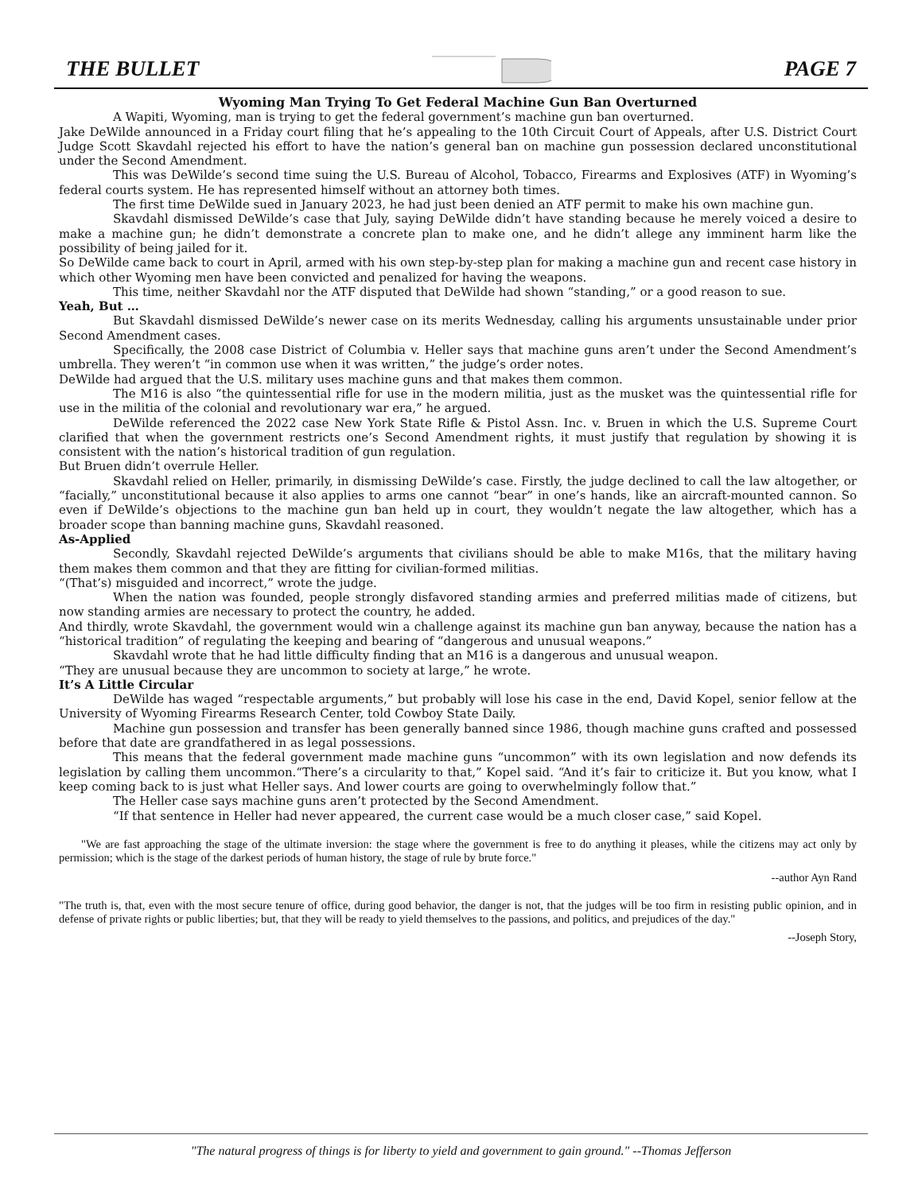THE BULLET PAGE 7
Wyoming Man Trying To Get Federal Machine Gun Ban Overturned
A Wapiti, Wyoming, man is trying to get the federal government’s machine gun ban overturned.
Jake DeWilde announced in a Friday court filing that he’s appealing to the 10th Circuit Court of Appeals, after U.S. District Court Judge Scott Skavdahl rejected his effort to have the nation’s general ban on machine gun possession declared unconstitutional under the Second Amendment.
This was DeWilde’s second time suing the U.S. Bureau of Alcohol, Tobacco, Firearms and Explosives (ATF) in Wyoming’s federal courts system. He has represented himself without an attorney both times.
The first time DeWilde sued in January 2023, he had just been denied an ATF permit to make his own machine gun.
Skavdahl dismissed DeWilde’s case that July, saying DeWilde didn’t have standing because he merely voiced a desire to make a machine gun; he didn’t demonstrate a concrete plan to make one, and he didn’t allege any imminent harm like the possibility of being jailed for it.
So DeWilde came back to court in April, armed with his own step-by-step plan for making a machine gun and recent case history in which other Wyoming men have been convicted and penalized for having the weapons.
This time, neither Skavdahl nor the ATF disputed that DeWilde had shown “standing,” or a good reason to sue.
Yeah, But …
But Skavdahl dismissed DeWilde’s newer case on its merits Wednesday, calling his arguments unsustainable under prior Second Amendment cases.
Specifically, the 2008 case District of Columbia v. Heller says that machine guns aren’t under the Second Amendment’s umbrella. They weren’t “in common use when it was written,” the judge’s order notes.
DeWilde had argued that the U.S. military uses machine guns and that makes them common.
The M16 is also “the quintessential rifle for use in the modern militia, just as the musket was the quintessential rifle for use in the militia of the colonial and revolutionary war era,” he argued.
DeWilde referenced the 2022 case New York State Rifle & Pistol Assn. Inc. v. Bruen in which the U.S. Supreme Court clarified that when the government restricts one’s Second Amendment rights, it must justify that regulation by showing it is consistent with the nation’s historical tradition of gun regulation.
But Bruen didn’t overrule Heller.
Skavdahl relied on Heller, primarily, in dismissing DeWilde’s case. Firstly, the judge declined to call the law altogether, or “facially,” unconstitutional because it also applies to arms one cannot “bear” in one’s hands, like an aircraft-mounted cannon. So even if DeWilde’s objections to the machine gun ban held up in court, they wouldn’t negate the law altogether, which has a broader scope than banning machine guns, Skavdahl reasoned.
As-Applied
Secondly, Skavdahl rejected DeWilde’s arguments that civilians should be able to make M16s, that the military having them makes them common and that they are fitting for civilian-formed militias.
“(That’s) misguided and incorrect,” wrote the judge.
When the nation was founded, people strongly disfavored standing armies and preferred militias made of citizens, but now standing armies are necessary to protect the country, he added.
And thirdly, wrote Skavdahl, the government would win a challenge against its machine gun ban anyway, because the nation has a “historical tradition” of regulating the keeping and bearing of “dangerous and unusual weapons.”
Skavdahl wrote that he had little difficulty finding that an M16 is a dangerous and unusual weapon.
“They are unusual because they are uncommon to society at large,” he wrote.
It’s A Little Circular
DeWilde has waged “respectable arguments,” but probably will lose his case in the end, David Kopel, senior fellow at the University of Wyoming Firearms Research Center, told Cowboy State Daily.
Machine gun possession and transfer has been generally banned since 1986, though machine guns crafted and possessed before that date are grandfathered in as legal possessions.
This means that the federal government made machine guns “uncommon” with its own legislation and now defends its legislation by calling them uncommon.“There’s a circularity to that,” Kopel said. “And it’s fair to criticize it. But you know, what I keep coming back to is just what Heller says. And lower courts are going to overwhelmingly follow that.”
The Heller case says machine guns aren’t protected by the Second Amendment.
“If that sentence in Heller had never appeared, the current case would be a much closer case,” said Kopel.
"We are fast approaching the stage of the ultimate inversion: the stage where the government is free to do anything it pleases, while the citizens may act only by permission; which is the stage of the darkest periods of human history, the stage of rule by brute force."
--author Ayn Rand
"The truth is, that, even with the most secure tenure of office, during good behavior, the danger is not, that the judges will be too firm in resisting public opinion, and in defense of private rights or public liberties; but, that they will be ready to yield themselves to the passions, and politics, and prejudices of the day."
--Joseph Story,
"The natural progress of things is for liberty to yield and government to gain ground." --Thomas Jefferson